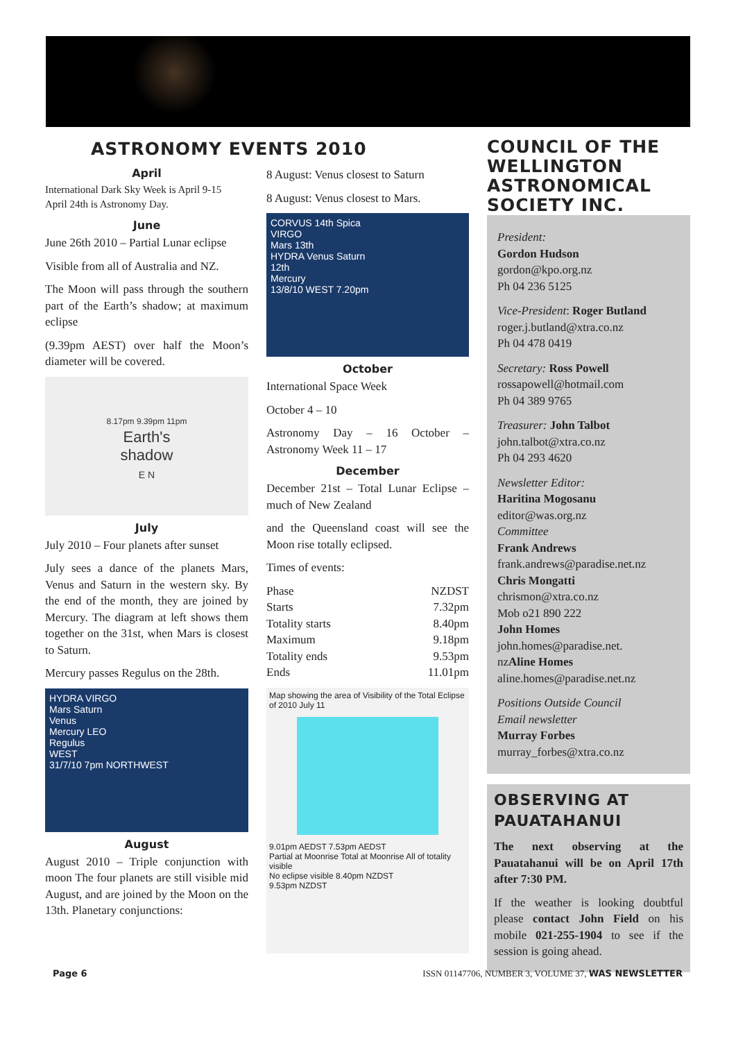ASTRONOMY EVENTS 2010
April
International Dark Sky Week is April 9-15
April 24th is Astronomy Day.
June
June 26th 2010 – Partial Lunar eclipse
Visible from all of Australia and NZ.
The Moon will pass through the southern part of the Earth’s shadow; at maximum eclipse
(9.39pm AEST) over half the Moon’s diameter will be covered.
8.17pm 9.39pm 11pm
Earth's
shadow
E N
July
July 2010 – Four planets after sunset
July sees a dance of the planets Mars, Venus and Saturn in the western sky. By the end of the month, they are joined by Mercury. The diagram at left shows them together on the 31st, when Mars is closest to Saturn.
Mercury passes Regulus on the 28th.
HYDRA VIRGO
Mars Saturn
Venus
Mercury LEO
Regulus
WEST
31/7/10 7pm NORTHWEST
August
August 2010 – Triple conjunction with moon The four planets are still visible mid August, and are joined by the Moon on the 13th. Planetary conjunctions:
8 August: Venus closest to Saturn
8 August: Venus closest to Mars.
CORVUS 14th Spica
VIRGO
Mars 13th
HYDRA Venus Saturn
12th
Mercury
13/8/10 WEST 7.20pm
October
International Space Week
October 4 – 10
Astronomy Day – 16 October – Astronomy Week 11 – 17
December
December 21st – Total Lunar Eclipse – much of New Zealand
and the Queensland coast will see the Moon rise totally eclipsed.
Times of events:
| Phase | NZDST |
| Starts | 7.32pm |
| Totality starts | 8.40pm |
| Maximum | 9.18pm |
| Totality ends | 9.53pm |
| Ends | 11.01pm |
Map showing the area of Visibility of the Total Eclipse of 2010 July 11
9.01pm AEDST 7.53pm AEDST
Partial at Moonrise Total at Moonrise All of totality visible
No eclipse visible 8.40pm NZDST
9.53pm NZDST
COUNCIL OF THE WELLINGTON ASTRONOMICAL SOCIETY INC.
President:
Gordon Hudson
gordon@kpo.org.nz
Ph 04 236 5125
Vice-President: Roger Butland
roger.j.butland@xtra.co.nz
Ph 04 478 0419
Secretary: Ross Powell
rossapowell@hotmail.com
Ph 04 389 9765
Treasurer: John Talbot
john.talbot@xtra.co.nz
Ph 04 293 4620
Newsletter Editor:
Haritina Mogosanu
editor@was.org.nz
Committee
Frank Andrews
frank.andrews@paradise.net.nz
Chris Mongatti
chrismon@xtra.co.nz
Mob o21 890 222
John Homes
john.homes@paradise.net.
nzAline Homes
aline.homes@paradise.net.nz
Positions Outside Council
Email newsletter
Murray Forbes
murray_forbes@xtra.co.nz
OBSERVING AT PAUATAHANUI
The next observing at the Pauatahanui will be on April 17th after 7:30 PM.
If the weather is looking doubtful please contact John Field on his mobile 021-255-1904 to see if the session is going ahead.
Page 6 ISSN 01147706, NUMBER 3, VOLUME 37, WAS NEWSLETTER